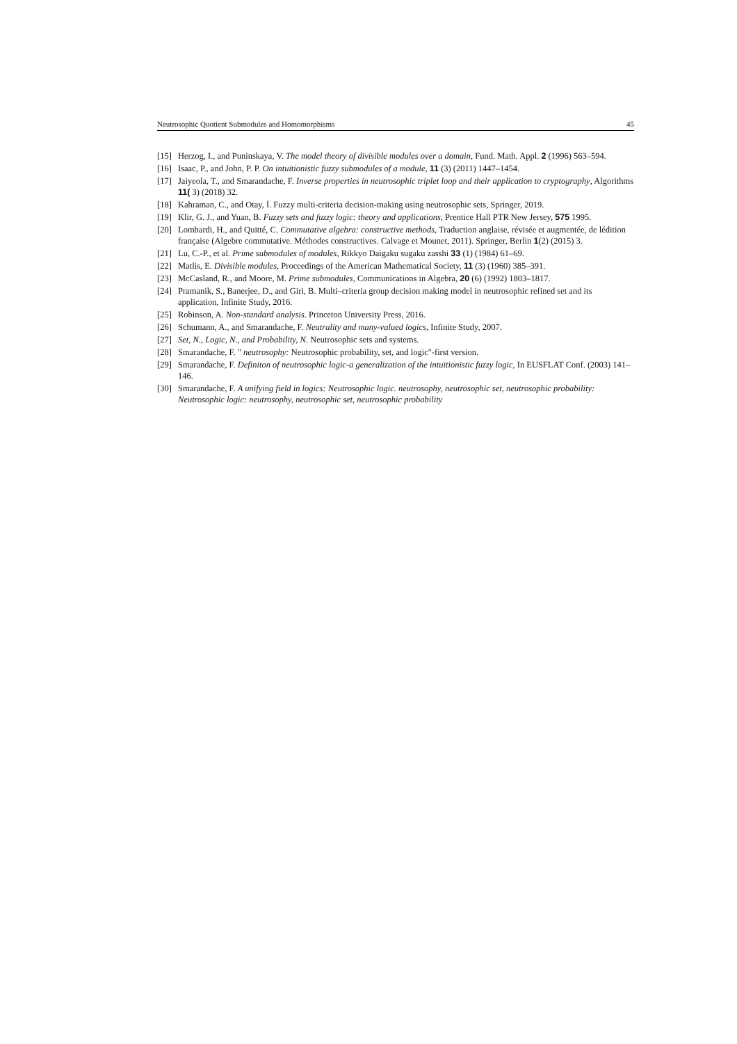Neutrosophic Quotient Submodules and Homomorphisms 45
[15] Herzog, I., and Puninskaya, V. The model theory of divisible modules over a domain, Fund. Math. Appl. 2 (1996) 563–594.
[16] Isaac, P., and John, P. P. On intuitionistic fuzzy submodules of a module, 11 (3) (2011) 1447–1454.
[17] Jaiyeola, T., and Smarandache, F. Inverse properties in neutrosophic triplet loop and their application to cryptography, Algorithms 11( 3) (2018) 32.
[18] Kahraman, C., and Otay, İ. Fuzzy multi-criteria decision-making using neutrosophic sets, Springer, 2019.
[19] Klir, G. J., and Yuan, B. Fuzzy sets and fuzzy logic: theory and applications, Prentice Hall PTR New Jersey, 575 1995.
[20] Lombardi, H., and Quitté, C. Commutative algebra: constructive methods, Traduction anglaise, révisée et augmentée, de lédition française (Algebre commutative. Méthodes constructives. Calvage et Mounet, 2011). Springer, Berlin 1(2) (2015) 3.
[21] Lu, C.-P., et al. Prime submodules of modules, Rikkyo Daigaku sugaku zasshi 33 (1) (1984) 61–69.
[22] Matlis, E. Divisible modules, Proceedings of the American Mathematical Society, 11 (3) (1960) 385–391.
[23] McCasland, R., and Moore, M. Prime submodules, Communications in Algebra, 20 (6) (1992) 1803–1817.
[24] Pramanik, S., Banerjee, D., and Giri, B. Multi–criteria group decision making model in neutrosophic refined set and its application, Infinite Study, 2016.
[25] Robinson, A. Non-standard analysis. Princeton University Press, 2016.
[26] Schumann, A., and Smarandache, F. Neutrality and many-valued logics, Infinite Study, 2007.
[27] Set, N., Logic, N., and Probability, N. Neutrosophic sets and systems.
[28] Smarandache, F. " neutrosophy: Neutrosophic probability, set, and logic"-first version.
[29] Smarandache, F. Definiton of neutrosophic logic-a generalization of the intuitionistic fuzzy logic, In EUSFLAT Conf. (2003) 141–146.
[30] Smarandache, F. A unifying field in logics: Neutrosophic logic. neutrosophy, neutrosophic set, neutrosophic probability: Neutrosophic logic: neutrosophy, neutrosophic set, neutrosophic probability